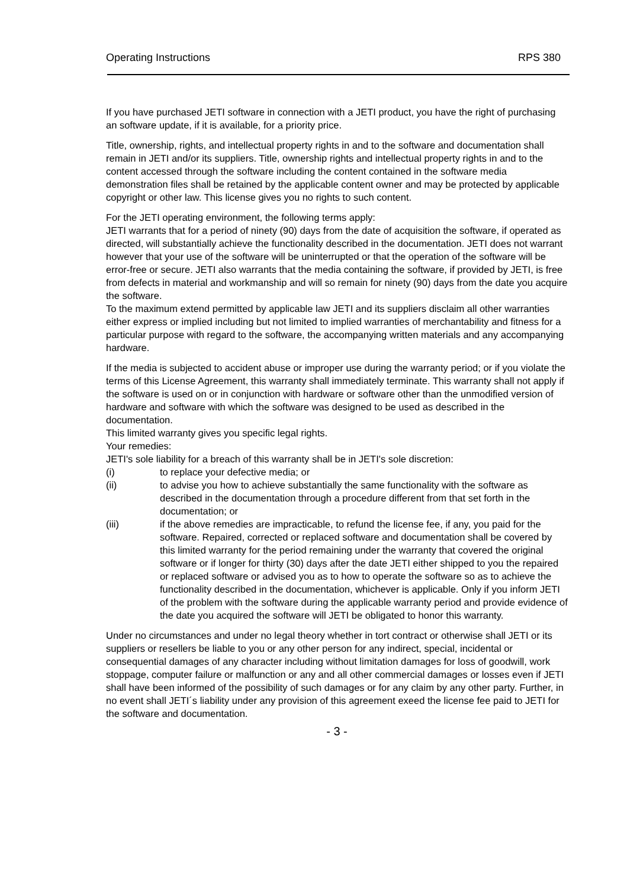Operating Instructions RPS 380
If you have purchased JETI software in connection with a JETI product, you have the right of purchasing an software update, if it is available, for a priority price.
Title, ownership, rights, and intellectual property rights in and to the software and documentation shall remain in JETI and/or its suppliers. Title, ownership rights and intellectual property rights in and to the content accessed through the software including the content contained in the software media demonstration files shall be retained by the applicable content owner and may be protected by applicable copyright or other law. This license gives you no rights to such content.
For the JETI operating environment, the following terms apply:
JETI warrants that for a period of ninety (90) days from the date of acquisition the software, if operated as directed, will substantially achieve the functionality described in the documentation. JETI does not warrant however that your use of the software will be uninterrupted or that the operation of the software will be error-free or secure. JETI also warrants that the media containing the software, if provided by JETI, is free from defects in material and workmanship and will so remain for ninety (90) days from the date you acquire the software.
To the maximum extend permitted by applicable law JETI and its suppliers disclaim all other warranties either express or implied including but not limited to implied warranties of merchantability and fitness for a particular purpose with regard to the software, the accompanying written materials and any accompanying hardware.
If the media is subjected to accident abuse or improper use during the warranty period; or if you violate the terms of this License Agreement, this warranty shall immediately terminate. This warranty shall not apply if the software is used on or in conjunction with hardware or software other than the unmodified version of hardware and software with which the software was designed to be used as described in the documentation.
This limited warranty gives you specific legal rights.
Your remedies:
JETI's sole liability for a breach of this warranty shall be in JETI's sole discretion:
(i) to replace your defective media; or
(ii) to advise you how to achieve substantially the same functionality with the software as described in the documentation through a procedure different from that set forth in the documentation; or
(iii) if the above remedies are impracticable, to refund the license fee, if any, you paid for the software. Repaired, corrected or replaced software and documentation shall be covered by this limited warranty for the period remaining under the warranty that covered the original software or if longer for thirty (30) days after the date JETI either shipped to you the repaired or replaced software or advised you as to how to operate the software so as to achieve the functionality described in the documentation, whichever is applicable. Only if you inform JETI of the problem with the software during the applicable warranty period and provide evidence of the date you acquired the software will JETI be obligated to honor this warranty.
Under no circumstances and under no legal theory whether in tort contract or otherwise shall JETI or its suppliers or resellers be liable to you or any other person for any indirect, special, incidental or consequential damages of any character including without limitation damages for loss of goodwill, work stoppage, computer failure or malfunction or any and all other commercial damages or losses even if JETI shall have been informed of the possibility of such damages or for any claim by any other party. Further, in no event shall JETI´s liability under any provision of this agreement exeed the license fee paid to JETI for the software and documentation.
- 3 -